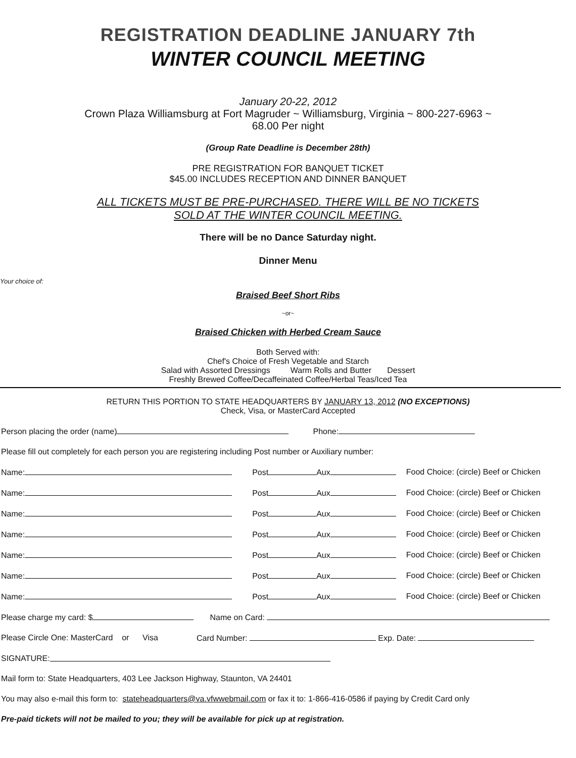REGISTRATION DEADLINE JANUARY 7th
WINTER COUNCIL MEETING
January 20-22, 2012
Crown Plaza Williamsburg at Fort Magruder ~ Williamsburg, Virginia ~ 800-227-6963 ~
68.00 Per night
(Group Rate Deadline is December 28th)
PRE REGISTRATION FOR BANQUET TICKET
$45.00 INCLUDES RECEPTION AND DINNER BANQUET
ALL TICKETS MUST BE PRE-PURCHASED. THERE WILL BE NO TICKETS
SOLD AT THE WINTER COUNCIL MEETING.
There will be no Dance Saturday night.
Dinner Menu
Your choice of:
Braised Beef Short Ribs
~or~
Braised Chicken with Herbed Cream Sauce
Both Served with:
Chef's Choice of Fresh Vegetable and Starch
Salad with Assorted Dressings Warm Rolls and Butter Dessert
Freshly Brewed Coffee/Decaffeinated Coffee/Herbal Teas/Iced Tea
RETURN THIS PORTION TO STATE HEADQUARTERS BY JANUARY 13, 2012 (NO EXCEPTIONS)
Check, Visa, or MasterCard Accepted
Person placing the order (name) Phone:
Please fill out completely for each person you are registering including Post number or Auxiliary number:
Name: Post Aux Food Choice: (circle) Beef or Chicken
Name: Post Aux Food Choice: (circle) Beef or Chicken
Name: Post Aux Food Choice: (circle) Beef or Chicken
Name: Post Aux Food Choice: (circle) Beef or Chicken
Name: Post Aux Food Choice: (circle) Beef or Chicken
Name: Post Aux Food Choice: (circle) Beef or Chicken
Name: Post Aux Food Choice: (circle) Beef or Chicken
Please charge my card: $ Name on Card:
Please Circle One: MasterCard or Visa Card Number: Exp. Date:
SIGNATURE:
Mail form to: State Headquarters, 403 Lee Jackson Highway, Staunton, VA 24401
You may also e-mail this form to: stateheadquarters@va.vfwwebmail.com or fax it to: 1-866-416-0586 if paying by Credit Card only
Pre-paid tickets will not be mailed to you; they will be available for pick up at registration.